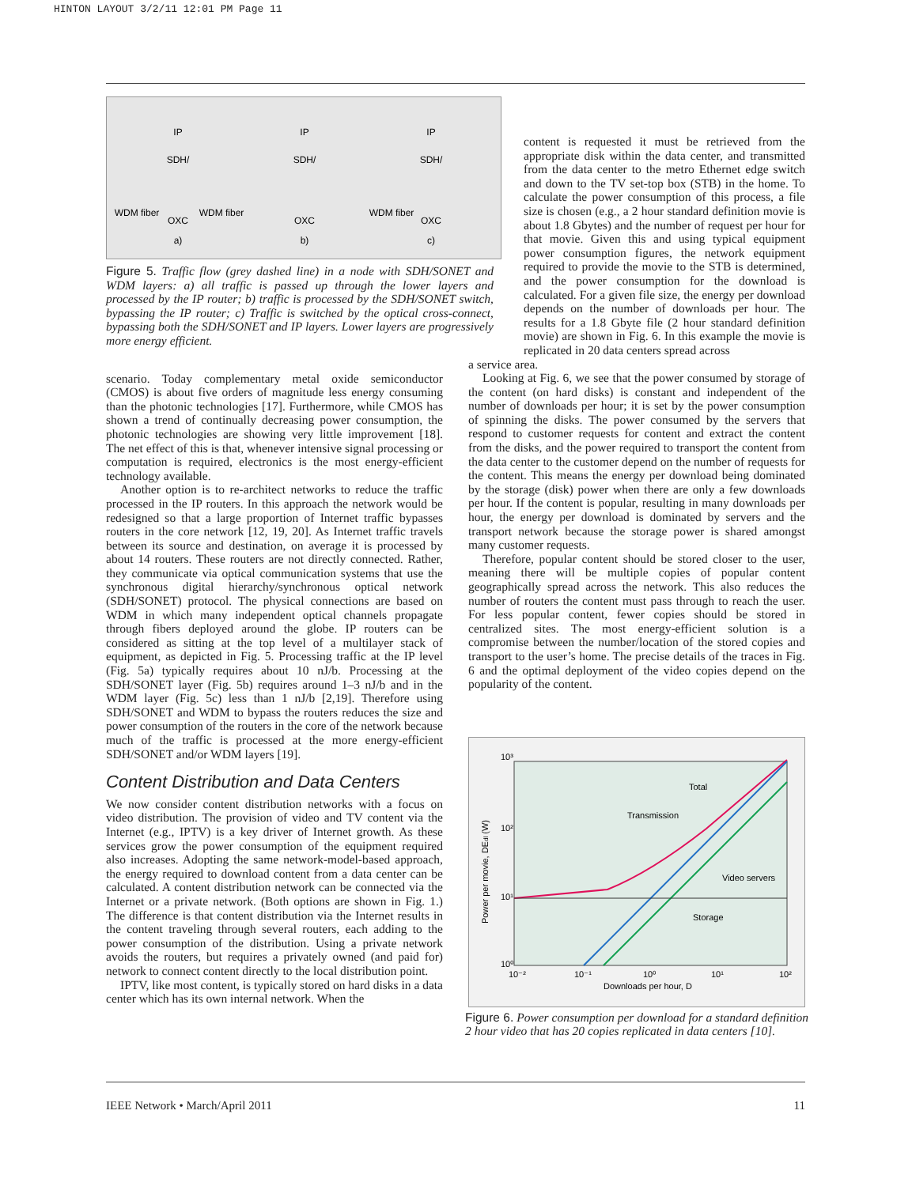HINTON LAYOUT 3/2/11 12:01 PM Page 11
a)
b)
c)
IP
IP
IP
SDH/
SDH/
SDH/
OXC
OXC
OXC
WDM fiber
WDM fiber
WDM fiber
Figure 5. Traffic flow (grey dashed line) in a node with SDH/SONET and WDM layers: a) all traffic is passed up through the lower layers and processed by the IP router; b) traffic is processed by the SDH/SONET switch, bypassing the IP router; c) Traffic is switched by the optical cross-connect, bypassing both the SDH/SONET and IP layers. Lower layers are progressively more energy efficient.
scenario. Today complementary metal oxide semiconductor (CMOS) is about five orders of magnitude less energy consuming than the photonic technologies [17]. Furthermore, while CMOS has shown a trend of continually decreasing power consumption, the photonic technologies are showing very little improvement [18]. The net effect of this is that, whenever intensive signal processing or computation is required, electronics is the most energy-efficient technology available.
Another option is to re-architect networks to reduce the traffic processed in the IP routers. In this approach the network would be redesigned so that a large proportion of Internet traffic bypasses routers in the core network [12, 19, 20]. As Internet traffic travels between its source and destination, on average it is processed by about 14 routers. These routers are not directly connected. Rather, they communicate via optical communication systems that use the synchronous digital hierarchy/synchronous optical network (SDH/SONET) protocol. The physical connections are based on WDM in which many independent optical channels propagate through fibers deployed around the globe. IP routers can be considered as sitting at the top level of a multilayer stack of equipment, as depicted in Fig. 5. Processing traffic at the IP level (Fig. 5a) typically requires about 10 nJ/b. Processing at the SDH/SONET layer (Fig. 5b) requires around 1–3 nJ/b and in the WDM layer (Fig. 5c) less than 1 nJ/b [2,19]. Therefore using SDH/SONET and WDM to bypass the routers reduces the size and power consumption of the routers in the core of the network because much of the traffic is processed at the more energy-efficient SDH/SONET and/or WDM layers [19].
Content Distribution and Data Centers
We now consider content distribution networks with a focus on video distribution. The provision of video and TV content via the Internet (e.g., IPTV) is a key driver of Internet growth. As these services grow the power consumption of the equipment required also increases. Adopting the same network-model-based approach, the energy required to download content from a data center can be calculated. A content distribution network can be connected via the Internet or a private network. (Both options are shown in Fig. 1.) The difference is that content distribution via the Internet results in the content traveling through several routers, each adding to the power consumption of the distribution. Using a private network avoids the routers, but requires a privately owned (and paid for) network to connect content directly to the local distribution point.
IPTV, like most content, is typically stored on hard disks in a data center which has its own internal network. When the
content is requested it must be retrieved from the appropriate disk within the data center, and transmitted from the data center to the metro Ethernet edge switch and down to the TV set-top box (STB) in the home. To calculate the power consumption of this process, a file size is chosen (e.g., a 2 hour standard definition movie is about 1.8 Gbytes) and the number of request per hour for that movie. Given this and using typical equipment power consumption figures, the network equipment required to provide the movie to the STB is determined, and the power consumption for the download is calculated. For a given file size, the energy per download depends on the number of downloads per hour. The results for a 1.8 Gbyte file (2 hour standard definition movie) are shown in Fig. 6. In this example the movie is replicated in 20 data centers spread across
a service area.
Looking at Fig. 6, we see that the power consumed by storage of the content (on hard disks) is constant and independent of the number of downloads per hour; it is set by the power consumption of spinning the disks. The power consumed by the servers that respond to customer requests for content and extract the content from the disks, and the power required to transport the content from the data center to the customer depend on the number of requests for the content. This means the energy per download being dominated by the storage (disk) power when there are only a few downloads per hour. If the content is popular, resulting in many downloads per hour, the energy per download is dominated by servers and the transport network because the storage power is shared amongst many customer requests.
Therefore, popular content should be stored closer to the user, meaning there will be multiple copies of popular content geographically spread across the network. This also reduces the number of routers the content must pass through to reach the user. For less popular content, fewer copies should be stored in centralized sites. The most energy-efficient solution is a compromise between the number/location of the stored copies and transport to the user’s home. The precise details of the traces in Fig. 6 and the optimal deployment of the video copies depend on the popularity of the content.
10³
10²
10¹
10⁰
10⁻²
10⁻¹
10⁰
10¹
10²
Downloads per hour, D
Power per movie, DEdl (W)
Total
Transmission
Video servers
Storage
Figure 6. Power consumption per download for a standard definition 2 hour video that has 20 copies replicated in data centers [10].
IEEE Network • March/April 2011 11